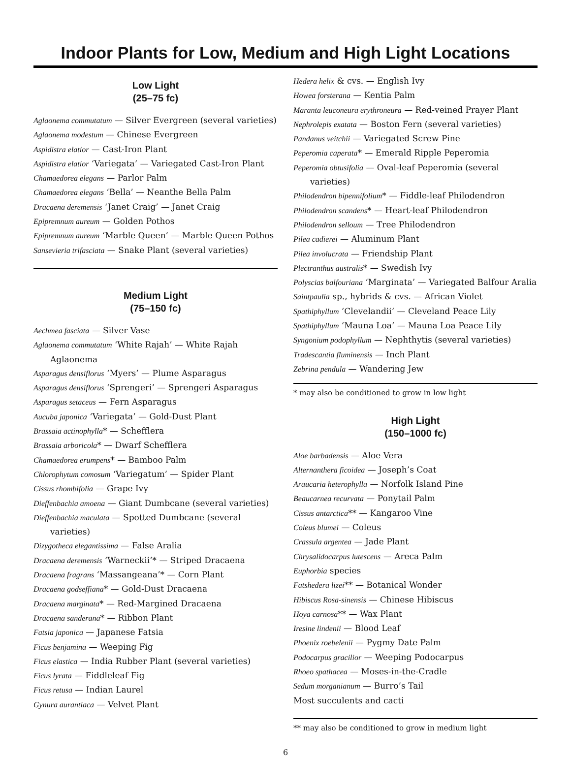Indoor Plants for Low, Medium and High Light Locations
Low Light
(25–75 fc)
Aglaonema commutatum — Silver Evergreen (several varieties)
Aglaonema modestum — Chinese Evergreen
Aspidistra elatior — Cast-Iron Plant
Aspidistra elatior ‘Variegata’ — Variegated Cast-Iron Plant
Chamaedorea elegans — Parlor Palm
Chamaedorea elegans ‘Bella’ — Neanthe Bella Palm
Dracaena deremensis ‘Janet Craig’ — Janet Craig
Epipremnum aureum — Golden Pothos
Epipremnum aureum ‘Marble Queen’ — Marble Queen Pothos
Sansevieria trifasciata — Snake Plant (several varieties)
Medium Light
(75–150 fc)
Aechmea fasciata — Silver Vase
Aglaonema commutatum ‘White Rajah’ — White Rajah Aglaonema
Asparagus densiflorus ‘Myers’ — Plume Asparagus
Asparagus densiflorus ‘Sprengeri’ — Sprengeri Asparagus
Asparagus setaceus — Fern Asparagus
Aucuba japonica ‘Variegata’ — Gold-Dust Plant
Brassaia actinophylla* — Schefflera
Brassaia arboricola* — Dwarf Schefflera
Chamaedorea erumpens* — Bamboo Palm
Chlorophytum comosum ‘Variegatum’ — Spider Plant
Cissus rhombifolia — Grape Ivy
Dieffenbachia amoena — Giant Dumbcane (several varieties)
Dieffenbachia maculata — Spotted Dumbcane (several varieties)
Dizygotheca elegantissima — False Aralia
Dracaena deremensis ‘Warneckii’* — Striped Dracaena
Dracaena fragrans ‘Massangeana’* — Corn Plant
Dracaena godseffiana* — Gold-Dust Dracaena
Dracaena marginata* — Red-Margined Dracaena
Dracaena sanderana* — Ribbon Plant
Fatsia japonica — Japanese Fatsia
Ficus benjamina — Weeping Fig
Ficus elastica — India Rubber Plant (several varieties)
Ficus lyrata — Fiddleleaf Fig
Ficus retusa — Indian Laurel
Gynura aurantiaca — Velvet Plant
Hedera helix & cvs. — English Ivy
Howea forsterana — Kentia Palm
Maranta leuconeura erythroneura — Red-veined Prayer Plant
Nephrolepis exatata — Boston Fern (several varieties)
Pandanus veitchii — Variegated Screw Pine
Peperomia caperata* — Emerald Ripple Peperomia
Peperomia obtusifolia — Oval-leaf Peperomia (several varieties)
Philodendron bipennifolium* — Fiddle-leaf Philodendron
Philodendron scandens* — Heart-leaf Philodendron
Philodendron selloum — Tree Philodendron
Pilea cadierei — Aluminum Plant
Pilea involucrata — Friendship Plant
Plectranthus australis* — Swedish Ivy
Polyscias balfouriana ‘Marginata’ — Variegated Balfour Aralia
Saintpaulia sp., hybrids & cvs. — African Violet
Spathiphyllum ‘Clevelandii’ — Cleveland Peace Lily
Spathiphyllum ‘Mauna Loa’ — Mauna Loa Peace Lily
Syngonium podophyllum — Nephthytis (several varieties)
Tradescantia fluminensis — Inch Plant
Zebrina pendula — Wandering Jew
* may also be conditioned to grow in low light
High Light
(150–1000 fc)
Aloe barbadensis — Aloe Vera
Alternanthera ficoidea — Joseph’s Coat
Araucaria heterophylla — Norfolk Island Pine
Beaucarnea recurvata — Ponytail Palm
Cissus antarctica** — Kangaroo Vine
Coleus blumei — Coleus
Crassula argentea — Jade Plant
Chrysalidocarpus lutescens — Areca Palm
Euphorbia species
Fatshedera lizei** — Botanical Wonder
Hibiscus Rosa-sinensis — Chinese Hibiscus
Hoya carnosa** — Wax Plant
Iresine lindenii — Blood Leaf
Phoenix roebelenii — Pygmy Date Palm
Podocarpus gracilior — Weeping Podocarpus
Rhoeo spathacea — Moses-in-the-Cradle
Sedum morganianum — Burro’s Tail
Most succulents and cacti
** may also be conditioned to grow in medium light
6